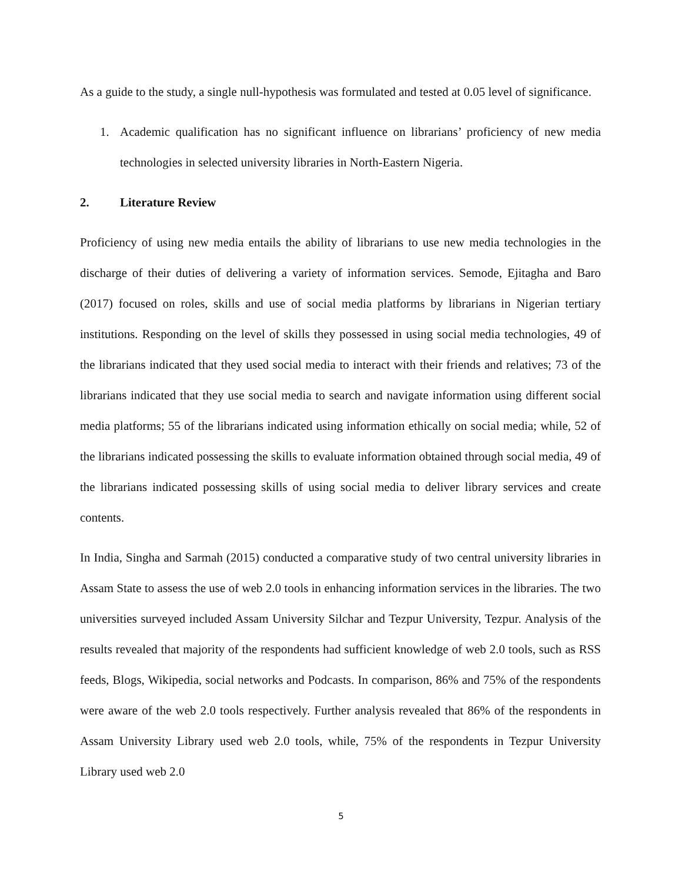As a guide to the study, a single null-hypothesis was formulated and tested at 0.05 level of significance.
1. Academic qualification has no significant influence on librarians’ proficiency of new media technologies in selected university libraries in North-Eastern Nigeria.
2. Literature Review
Proficiency of using new media entails the ability of librarians to use new media technologies in the discharge of their duties of delivering a variety of information services. Semode, Ejitagha and Baro (2017) focused on roles, skills and use of social media platforms by librarians in Nigerian tertiary institutions. Responding on the level of skills they possessed in using social media technologies, 49 of the librarians indicated that they used social media to interact with their friends and relatives; 73 of the librarians indicated that they use social media to search and navigate information using different social media platforms; 55 of the librarians indicated using information ethically on social media; while, 52 of the librarians indicated possessing the skills to evaluate information obtained through social media, 49 of the librarians indicated possessing skills of using social media to deliver library services and create contents.
In India, Singha and Sarmah (2015) conducted a comparative study of two central university libraries in Assam State to assess the use of web 2.0 tools in enhancing information services in the libraries. The two universities surveyed included Assam University Silchar and Tezpur University, Tezpur. Analysis of the results revealed that majority of the respondents had sufficient knowledge of web 2.0 tools, such as RSS feeds, Blogs, Wikipedia, social networks and Podcasts. In comparison, 86% and 75% of the respondents were aware of the web 2.0 tools respectively. Further analysis revealed that 86% of the respondents in Assam University Library used web 2.0 tools, while, 75% of the respondents in Tezpur University Library used web 2.0
5